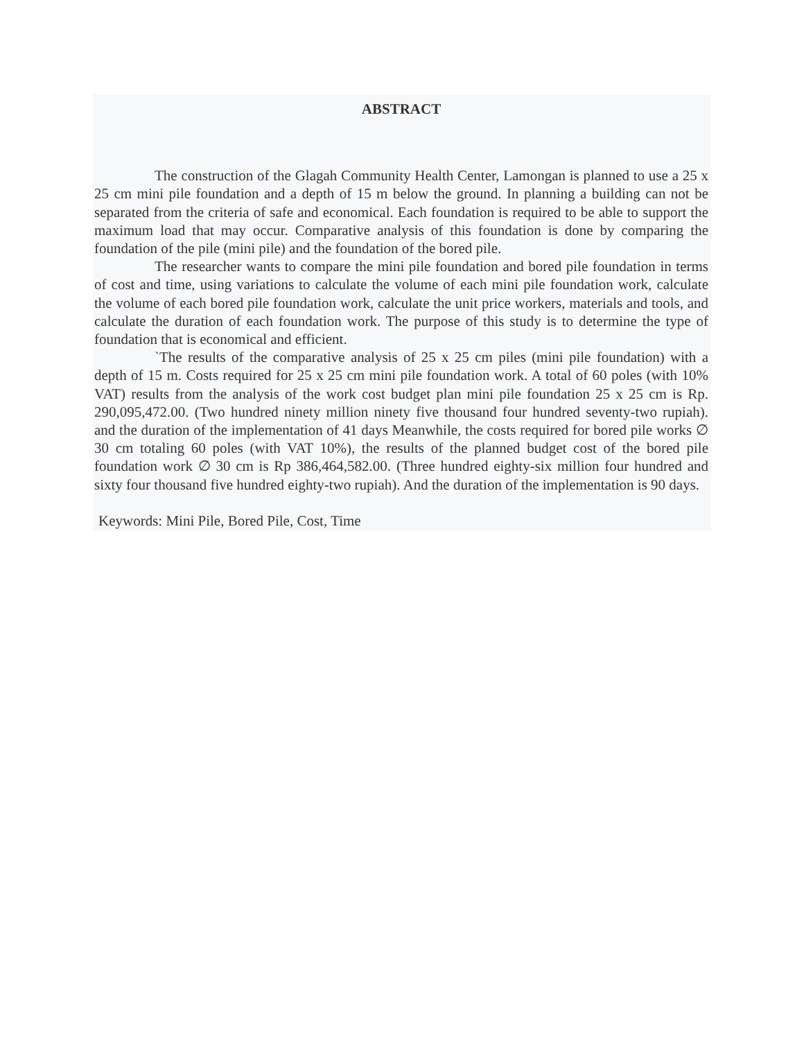ABSTRACT
The construction of the Glagah Community Health Center, Lamongan is planned to use a 25 x 25 cm mini pile foundation and a depth of 15 m below the ground. In planning a building can not be separated from the criteria of safe and economical. Each foundation is required to be able to support the maximum load that may occur. Comparative analysis of this foundation is done by comparing the foundation of the pile (mini pile) and the foundation of the bored pile.
The researcher wants to compare the mini pile foundation and bored pile foundation in terms of cost and time, using variations to calculate the volume of each mini pile foundation work, calculate the volume of each bored pile foundation work, calculate the unit price workers, materials and tools, and calculate the duration of each foundation work. The purpose of this study is to determine the type of foundation that is economical and efficient.
`The results of the comparative analysis of 25 x 25 cm piles (mini pile foundation) with a depth of 15 m. Costs required for 25 x 25 cm mini pile foundation work. A total of 60 poles (with 10% VAT) results from the analysis of the work cost budget plan mini pile foundation 25 x 25 cm is Rp. 290,095,472.00. (Two hundred ninety million ninety five thousand four hundred seventy-two rupiah). and the duration of the implementation of 41 days Meanwhile, the costs required for bored pile works ∅ 30 cm totaling 60 poles (with VAT 10%), the results of the planned budget cost of the bored pile foundation work ∅ 30 cm is Rp 386,464,582.00. (Three hundred eighty-six million four hundred and sixty four thousand five hundred eighty-two rupiah). And the duration of the implementation is 90 days.
Keywords: Mini Pile, Bored Pile, Cost, Time